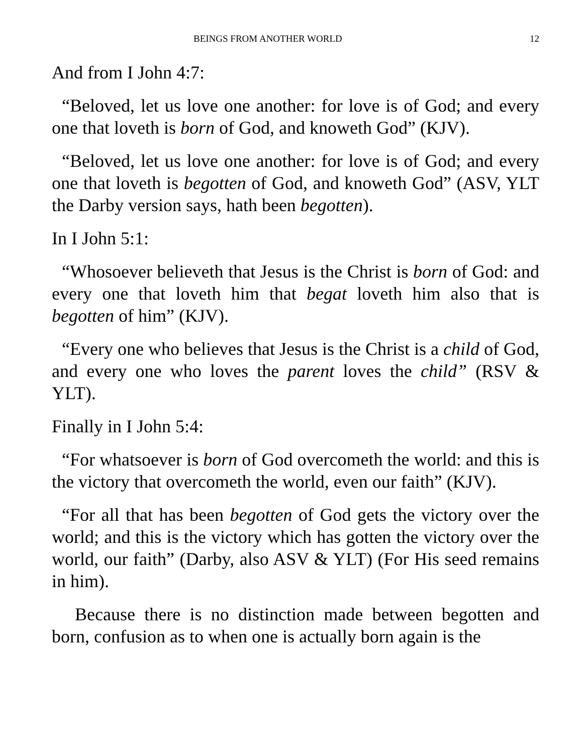BEINGS FROM ANOTHER WORLD 12
And from I John 4:7:
“Beloved, let us love one another: for love is of God; and every one that loveth is born of God, and knoweth God” (KJV).
“Beloved, let us love one another: for love is of God; and every one that loveth is begotten of God, and knoweth God” (ASV, YLT the Darby version says, hath been begotten).
In I John 5:1:
“Whosoever believeth that Jesus is the Christ is born of God: and every one that loveth him that begat loveth him also that is begotten of him” (KJV).
“Every one who believes that Jesus is the Christ is a child of God, and every one who loves the parent loves the child” (RSV & YLT).
Finally in I John 5:4:
“For whatsoever is born of God overcometh the world: and this is the victory that overcometh the world, even our faith” (KJV).
“For all that has been begotten of God gets the victory over the world; and this is the victory which has gotten the victory over the world, our faith” (Darby, also ASV & YLT) (For His seed remains in him).
Because there is no distinction made between begotten and born, confusion as to when one is actually born again is the